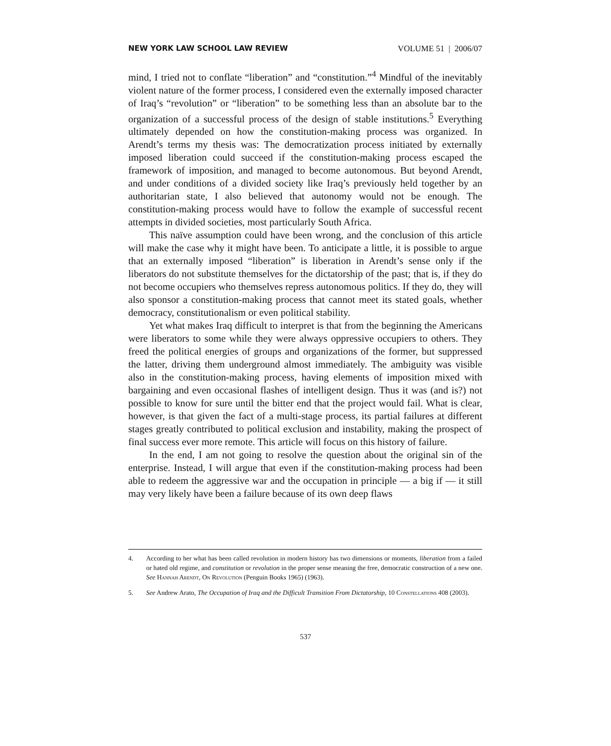NEW YORK LAW SCHOOL LAW REVIEW VOLUME 51 | 2006/07
mind, I tried not to conflate “liberation” and “constitution.”<sup>4</sup> Mindful of the inevitably violent nature of the former process, I considered even the externally imposed character of Iraq’s “revolution” or “liberation” to be something less than an absolute bar to the organization of a successful process of the design of stable institutions.<sup>5</sup> Everything ultimately depended on how the constitution-making process was organized. In Arendt’s terms my thesis was: The democratization process initiated by externally imposed liberation could succeed if the constitution-making process escaped the framework of imposition, and managed to become autonomous. But beyond Arendt, and under conditions of a divided society like Iraq’s previously held together by an authoritarian state, I also believed that autonomy would not be enough. The constitution-making process would have to follow the example of successful recent attempts in divided societies, most particularly South Africa.
This naïve assumption could have been wrong, and the conclusion of this article will make the case why it might have been. To anticipate a little, it is possible to argue that an externally imposed “liberation” is liberation in Arendt’s sense only if the liberators do not substitute themselves for the dictatorship of the past; that is, if they do not become occupiers who themselves repress autonomous politics. If they do, they will also sponsor a constitution-making process that cannot meet its stated goals, whether democracy, constitutionalism or even political stability.
Yet what makes Iraq difficult to interpret is that from the beginning the Americans were liberators to some while they were always oppressive occupiers to others. They freed the political energies of groups and organizations of the former, but suppressed the latter, driving them underground almost immediately. The ambiguity was visible also in the constitution-making process, having elements of imposition mixed with bargaining and even occasional flashes of intelligent design. Thus it was (and is?) not possible to know for sure until the bitter end that the project would fail. What is clear, however, is that given the fact of a multi-stage process, its partial failures at different stages greatly contributed to political exclusion and instability, making the prospect of final success ever more remote. This article will focus on this history of failure.
In the end, I am not going to resolve the question about the original sin of the enterprise. Instead, I will argue that even if the constitution-making process had been able to redeem the aggressive war and the occupation in principle — a big if — it still may very likely have been a failure because of its own deep flaws
4. According to her what has been called revolution in modern history has two dimensions or moments, liberation from a failed or hated old regime, and constitution or revolution in the proper sense meaning the free, democratic construction of a new one. See Hannah Arendt, On Revolution (Penguin Books 1965) (1963).
5. See Andrew Arato, The Occupation of Iraq and the Difficult Transition From Dictatorship, 10 Constellations 408 (2003).
537